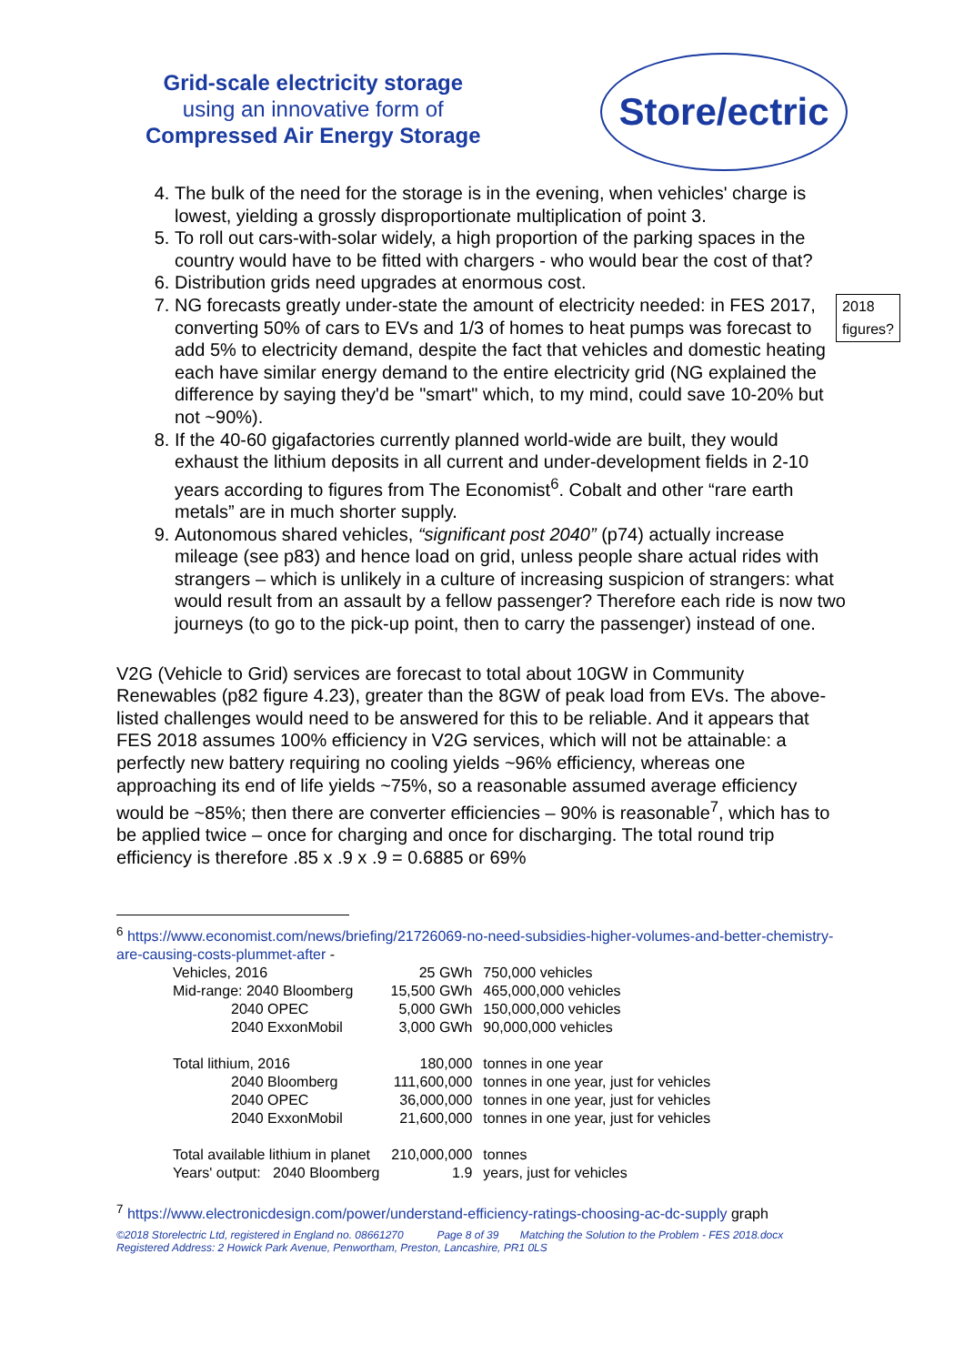Grid-scale electricity storage
using an innovative form of
Compressed Air Energy Storage
Store/ectric
4. The bulk of the need for the storage is in the evening, when vehicles' charge is lowest, yielding a grossly disproportionate multiplication of point 3.
5. To roll out cars-with-solar widely, a high proportion of the parking spaces in the country would have to be fitted with chargers - who would bear the cost of that?
6. Distribution grids need upgrades at enormous cost.
7. 2018
figures? NG forecasts greatly under-state the amount of electricity needed: in FES 2017, converting 50% of cars to EVs and 1/3 of homes to heat pumps was forecast to add 5% to electricity demand, despite the fact that vehicles and domestic heating each have similar energy demand to the entire electricity grid (NG explained the difference by saying they'd be "smart" which, to my mind, could save 10-20% but not ~90%).
8. If the 40-60 gigafactories currently planned world-wide are built, they would exhaust the lithium deposits in all current and under-development fields in 2-10 years according to figures from The Economist<sup>6</sup>. Cobalt and other “rare earth metals” are in much shorter supply.
9. Autonomous shared vehicles, “significant post 2040” (p74) actually increase mileage (see p83) and hence load on grid, unless people share actual rides with strangers – which is unlikely in a culture of increasing suspicion of strangers: what would result from an assault by a fellow passenger? Therefore each ride is now two journeys (to go to the pick-up point, then to carry the passenger) instead of one.
V2G (Vehicle to Grid) services are forecast to total about 10GW in Community Renewables (p82 figure 4.23), greater than the 8GW of peak load from EVs. The above-listed challenges would need to be answered for this to be reliable. And it appears that FES 2018 assumes 100% efficiency in V2G services, which will not be attainable: a perfectly new battery requiring no cooling yields ~96% efficiency, whereas one approaching its end of life yields ~75%, so a reasonable assumed average efficiency would be ~85%; then there are converter efficiencies – 90% is reasonable<sup>7</sup>, which has to be applied twice – once for charging and once for discharging. The total round trip efficiency is therefore .85 x .9 x .9 = 0.6885 or 69%
<sup>6</sup> https://www.economist.com/news/briefing/21726069-no-need-subsidies-higher-volumes-and-better-chemistry-are-causing-costs-plummet-after -
| Vehicles, 2016 | 25 GWh | 750,000 vehicles |
| Mid-range: 2040 Bloomberg | 15,500 GWh | 465,000,000 vehicles |
| 2040 OPEC | 5,000 GWh | 150,000,000 vehicles |
| 2040 ExxonMobil | 3,000 GWh | 90,000,000 vehicles |
| Total lithium, 2016 | 180,000 | tonnes in one year |
| 2040 Bloomberg | 111,600,000 | tonnes in one year, just for vehicles |
| 2040 OPEC | 36,000,000 | tonnes in one year, just for vehicles |
| 2040 ExxonMobil | 21,600,000 | tonnes in one year, just for vehicles |
| Total available lithium in planet | 210,000,000 | tonnes |
| Years' output: 2040 Bloomberg | 1.9 | years, just for vehicles |
<sup>7</sup> https://www.electronicdesign.com/power/understand-efficiency-ratings-choosing-ac-dc-supply graph
©2018 Storelectric Ltd, registered in England no. 08661270 Page 8 of 39 Matching the Solution to the Problem - FES 2018.docx
Registered Address: 2 Howick Park Avenue, Penwortham, Preston, Lancashire, PR1 0LS